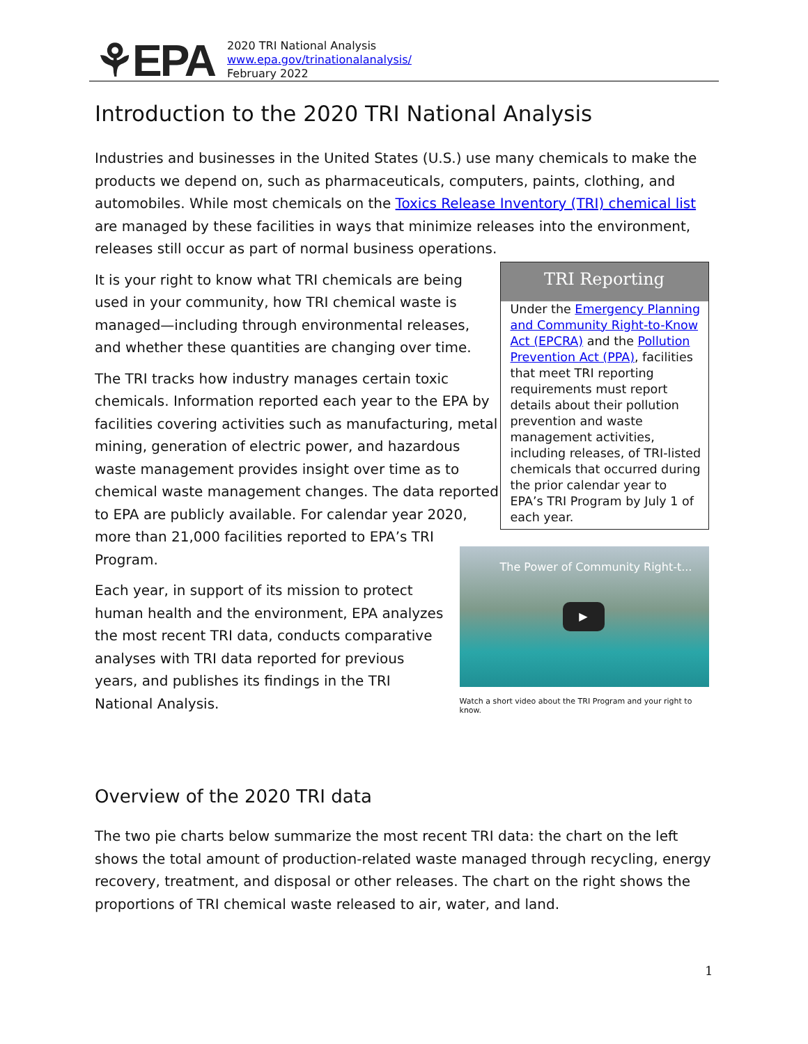⚘EPA
2020 TRI National Analysis
www.epa.gov/trinationalanalysis/
February 2022
Introduction to the 2020 TRI National Analysis
Industries and businesses in the United States (U.S.) use many chemicals to make the products we depend on, such as pharmaceuticals, computers, paints, clothing, and automobiles. While most chemicals on the Toxics Release Inventory (TRI) chemical list are managed by these facilities in ways that minimize releases into the environment, releases still occur as part of normal business operations.
It is your right to know what TRI chemicals are being used in your community, how TRI chemical waste is managed—including through environmental releases, and whether these quantities are changing over time.
The TRI tracks how industry manages certain toxic chemicals. Information reported each year to the EPA by facilities covering activities such as manufacturing, metal mining, generation of electric power, and hazardous waste management provides insight over time as to chemical waste management changes. The data reported to EPA are publicly available. For calendar year 2020, more than 21,000 facilities reported to EPA’s TRI Program.
Each year, in support of its mission to protect human health and the environment, EPA analyzes the most recent TRI data, conducts comparative analyses with TRI data reported for previous years, and publishes its findings in the TRI National Analysis.
TRI Reporting
Under the Emergency Planning and Community Right-to-Know Act (EPCRA) and the Pollution Prevention Act (PPA), facilities that meet TRI reporting requirements must report details about their pollution prevention and waste management activities, including releases, of TRI-listed chemicals that occurred during the prior calendar year to EPA’s TRI Program by July 1 of each year.
The Power of Community Right-t...
▶
Watch a short video about the TRI Program and your right to know.
Overview of the 2020 TRI data
The two pie charts below summarize the most recent TRI data: the chart on the left shows the total amount of production-related waste managed through recycling, energy recovery, treatment, and disposal or other releases. The chart on the right shows the proportions of TRI chemical waste released to air, water, and land.
1